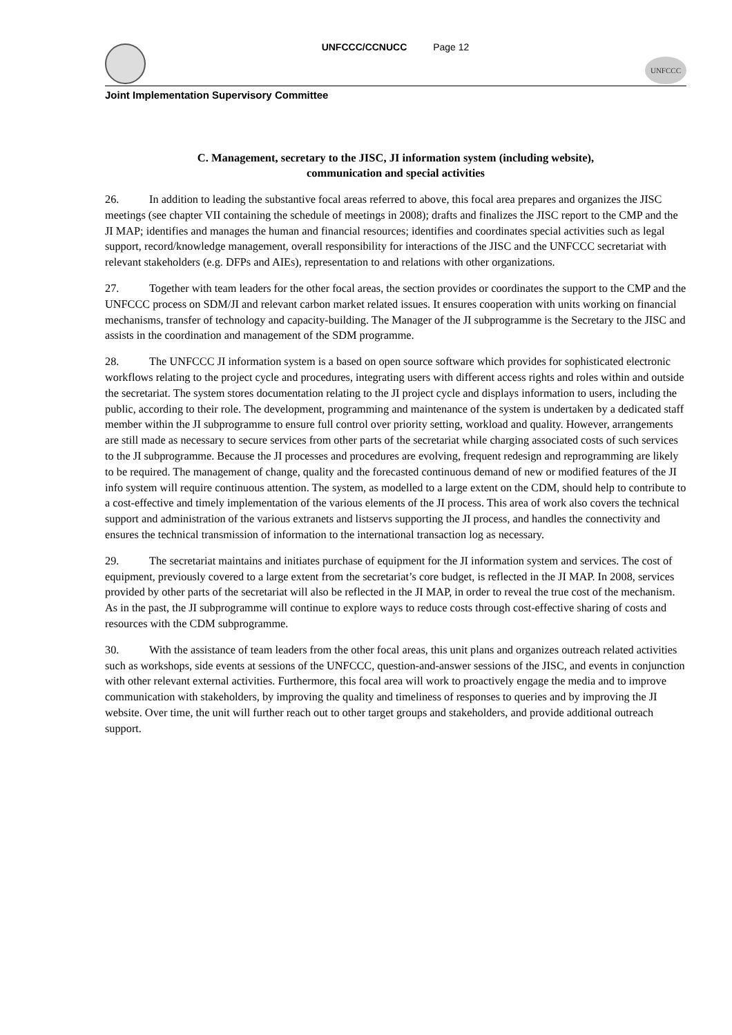UNFCCC/CCNUCC Page 12
UNFCCC
Joint Implementation Supervisory Committee
C. Management, secretary to the JISC, JI information system (including website),
communication and special activities
26. In addition to leading the substantive focal areas referred to above, this focal area prepares and organizes the JISC meetings (see chapter VII containing the schedule of meetings in 2008); drafts and finalizes the JISC report to the CMP and the JI MAP; identifies and manages the human and financial resources; identifies and coordinates special activities such as legal support, record/knowledge management, overall responsibility for interactions of the JISC and the UNFCCC secretariat with relevant stakeholders (e.g. DFPs and AIEs), representation to and relations with other organizations.
27. Together with team leaders for the other focal areas, the section provides or coordinates the support to the CMP and the UNFCCC process on SDM/JI and relevant carbon market related issues. It ensures cooperation with units working on financial mechanisms, transfer of technology and capacity-building. The Manager of the JI subprogramme is the Secretary to the JISC and assists in the coordination and management of the SDM programme.
28. The UNFCCC JI information system is a based on open source software which provides for sophisticated electronic workflows relating to the project cycle and procedures, integrating users with different access rights and roles within and outside the secretariat. The system stores documentation relating to the JI project cycle and displays information to users, including the public, according to their role. The development, programming and maintenance of the system is undertaken by a dedicated staff member within the JI subprogramme to ensure full control over priority setting, workload and quality. However, arrangements are still made as necessary to secure services from other parts of the secretariat while charging associated costs of such services to the JI subprogramme. Because the JI processes and procedures are evolving, frequent redesign and reprogramming are likely to be required. The management of change, quality and the forecasted continuous demand of new or modified features of the JI info system will require continuous attention. The system, as modelled to a large extent on the CDM, should help to contribute to a cost-effective and timely implementation of the various elements of the JI process. This area of work also covers the technical support and administration of the various extranets and listservs supporting the JI process, and handles the connectivity and ensures the technical transmission of information to the international transaction log as necessary.
29. The secretariat maintains and initiates purchase of equipment for the JI information system and services. The cost of equipment, previously covered to a large extent from the secretariat’s core budget, is reflected in the JI MAP. In 2008, services provided by other parts of the secretariat will also be reflected in the JI MAP, in order to reveal the true cost of the mechanism. As in the past, the JI subprogramme will continue to explore ways to reduce costs through cost-effective sharing of costs and resources with the CDM subprogramme.
30. With the assistance of team leaders from the other focal areas, this unit plans and organizes outreach related activities such as workshops, side events at sessions of the UNFCCC, question-and-answer sessions of the JISC, and events in conjunction with other relevant external activities. Furthermore, this focal area will work to proactively engage the media and to improve communication with stakeholders, by improving the quality and timeliness of responses to queries and by improving the JI website. Over time, the unit will further reach out to other target groups and stakeholders, and provide additional outreach support.